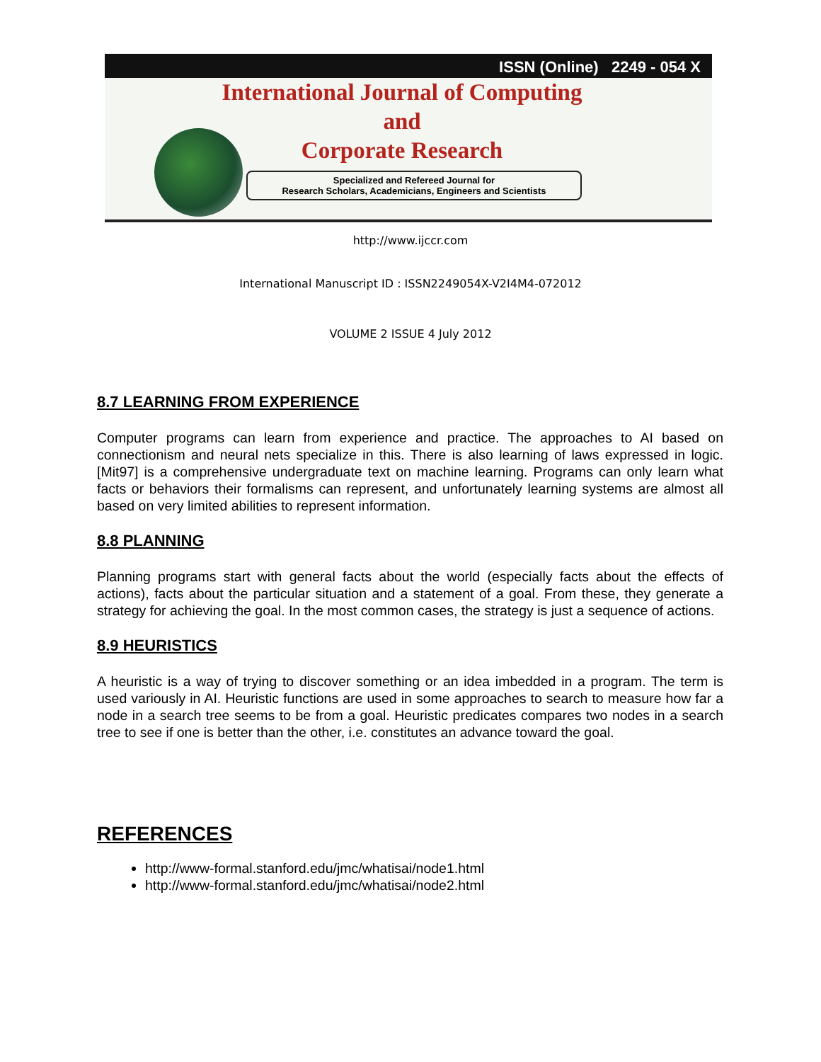ISSN (Online) 2249 - 054 X
International Journal of Computing
and
Corporate Research
Specialized and Refereed Journal for
Research Scholars, Academicians, Engineers and Scientists
http://www.ijccr.com
International Manuscript ID : ISSN2249054X-V2I4M4-072012
VOLUME 2 ISSUE 4 July 2012
8.7 LEARNING FROM EXPERIENCE
Computer programs can learn from experience and practice. The approaches to AI based on connectionism and neural nets specialize in this. There is also learning of laws expressed in logic. [Mit97] is a comprehensive undergraduate text on machine learning. Programs can only learn what facts or behaviors their formalisms can represent, and unfortunately learning systems are almost all based on very limited abilities to represent information.
8.8 PLANNING
Planning programs start with general facts about the world (especially facts about the effects of actions), facts about the particular situation and a statement of a goal. From these, they generate a strategy for achieving the goal. In the most common cases, the strategy is just a sequence of actions.
8.9 HEURISTICS
A heuristic is a way of trying to discover something or an idea imbedded in a program. The term is used variously in AI. Heuristic functions are used in some approaches to search to measure how far a node in a search tree seems to be from a goal. Heuristic predicates compares two nodes in a search tree to see if one is better than the other, i.e. constitutes an advance toward the goal.
REFERENCES
http://www-formal.stanford.edu/jmc/whatisai/node1.html
http://www-formal.stanford.edu/jmc/whatisai/node2.html